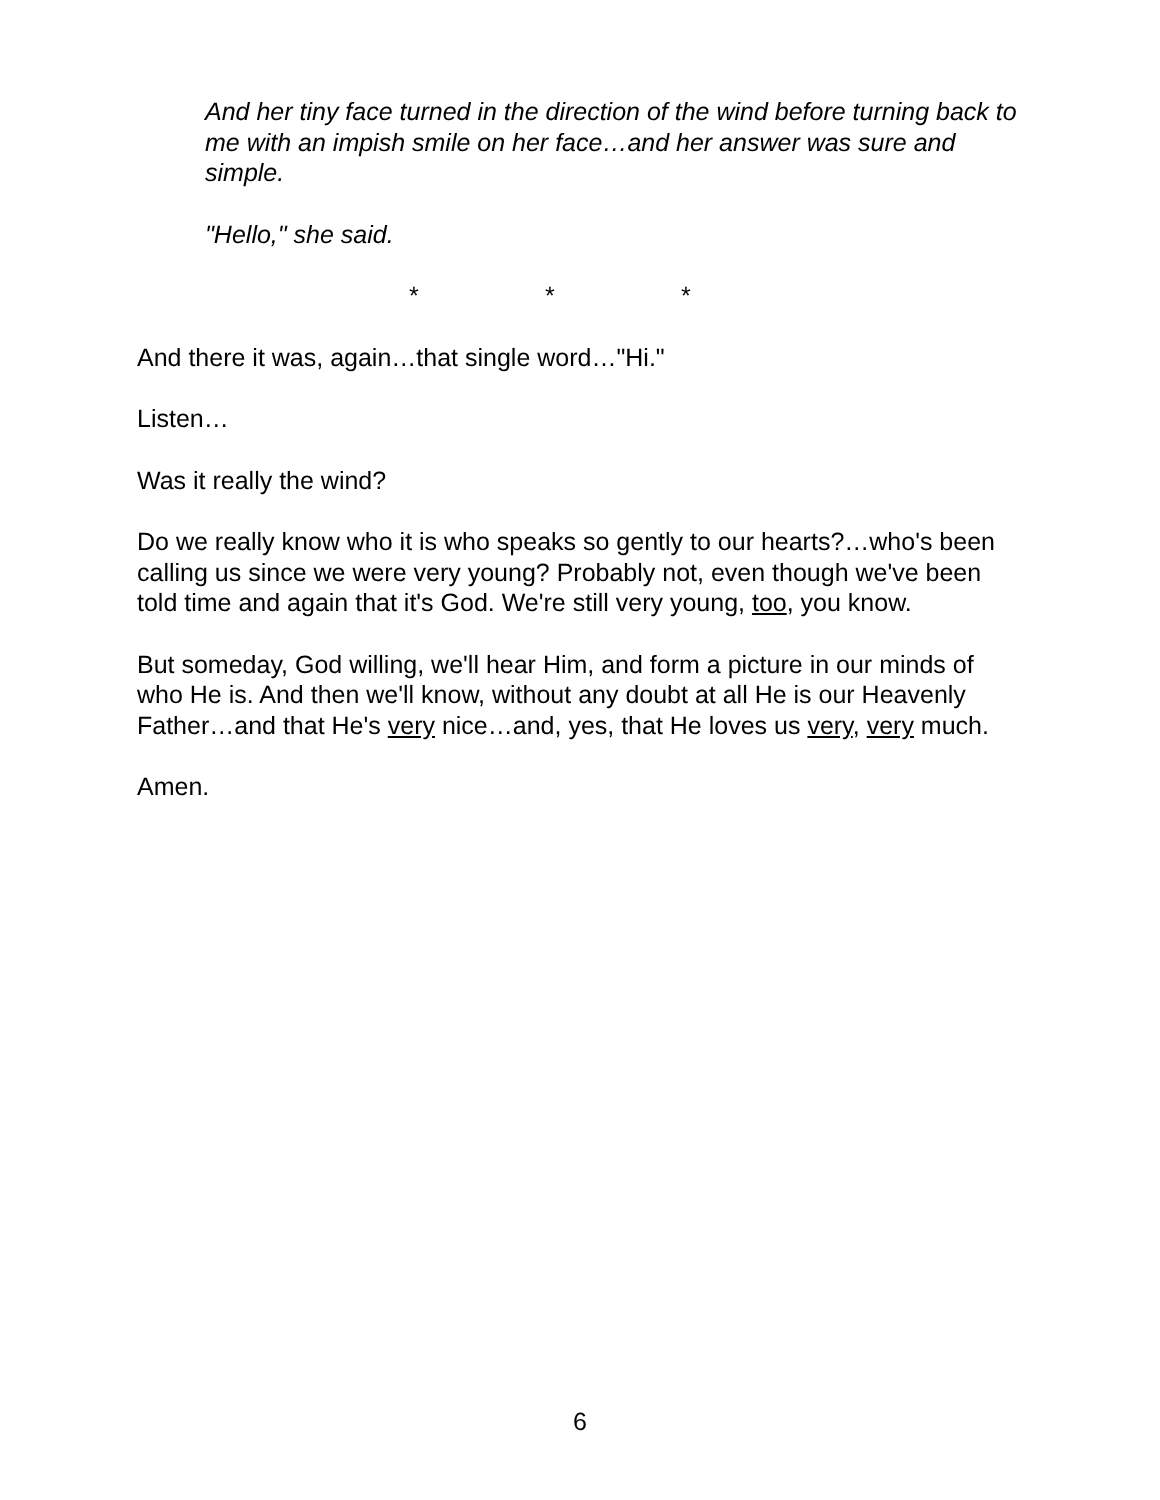And her tiny face turned in the direction of the wind before turning back to me with an impish smile on her face…and her answer was sure and simple.
"Hello," she said.
* * *
And there it was, again…that single word…"Hi."
Listen…
Was it really the wind?
Do we really know who it is who speaks so gently to our hearts?…who's been calling us since we were very young? Probably not, even though we've been told time and again that it's God. We're still very young, too, you know.
But someday, God willing, we'll hear Him, and form a picture in our minds of who He is. And then we'll know, without any doubt at all He is our Heavenly Father…and that He's very nice…and, yes, that He loves us very, very much.
Amen.
6